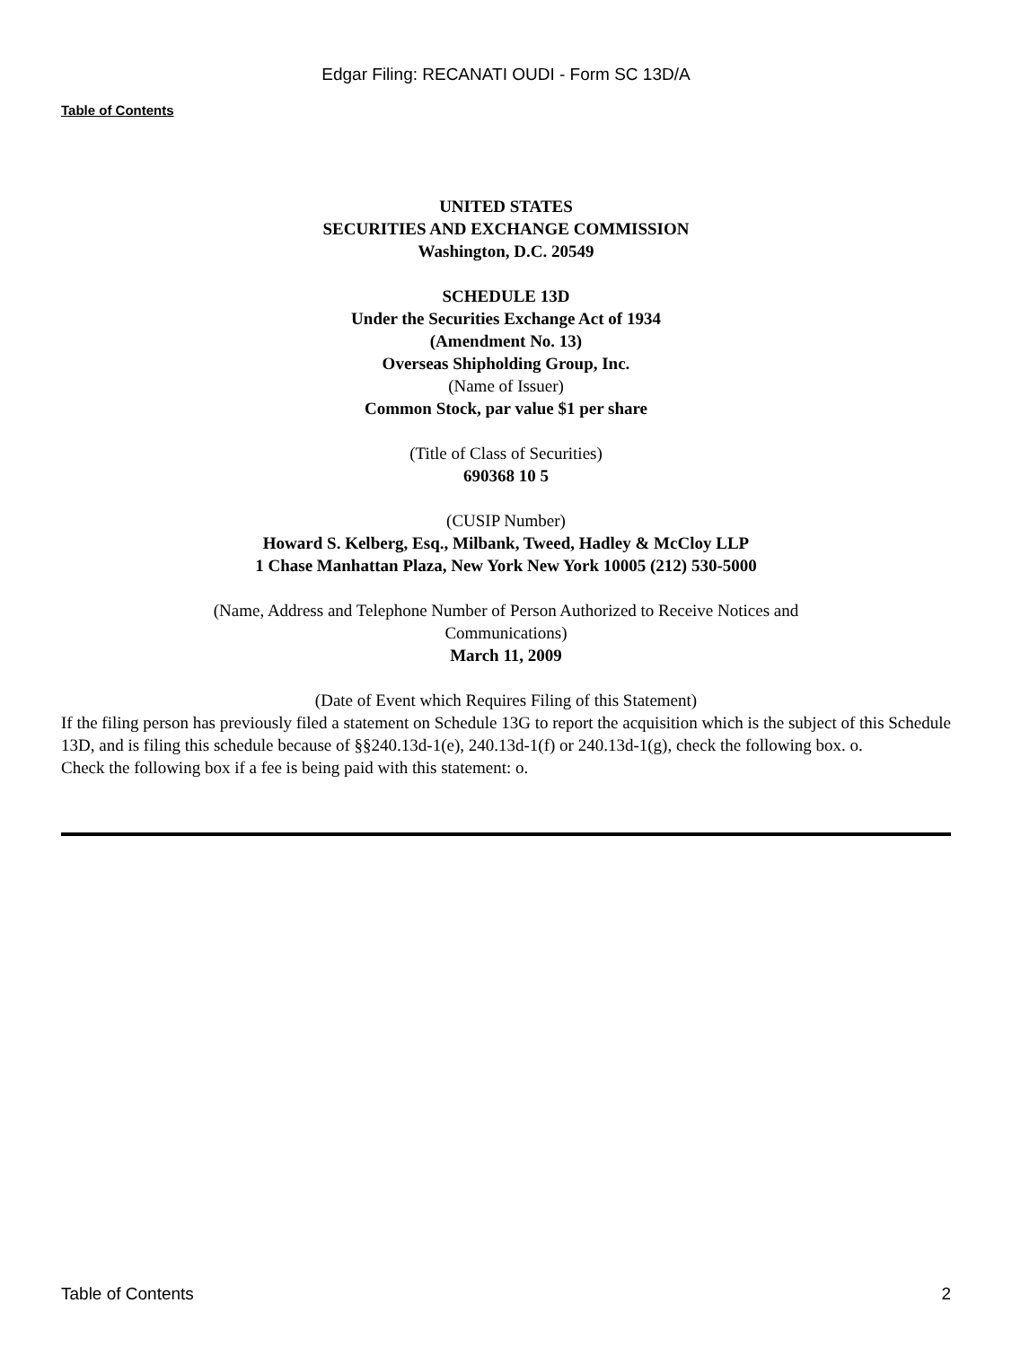Edgar Filing: RECANATI OUDI - Form SC 13D/A
Table of Contents
UNITED STATES
SECURITIES AND EXCHANGE COMMISSION
Washington, D.C. 20549
SCHEDULE 13D
Under the Securities Exchange Act of 1934
(Amendment No. 13)
Overseas Shipholding Group, Inc.
(Name of Issuer)
Common Stock, par value $1 per share
(Title of Class of Securities)
690368 10 5
(CUSIP Number)
Howard S. Kelberg, Esq., Milbank, Tweed, Hadley & McCloy LLP
1 Chase Manhattan Plaza, New York New York 10005 (212) 530-5000
(Name, Address and Telephone Number of Person Authorized to Receive Notices and
Communications)
March 11, 2009
(Date of Event which Requires Filing of this Statement)
If the filing person has previously filed a statement on Schedule 13G to report the acquisition which is the subject of this Schedule 13D, and is filing this schedule because of §§240.13d-1(e), 240.13d-1(f) or 240.13d-1(g), check the following box. o.
Check the following box if a fee is being paid with this statement: o.
Table of Contents 2